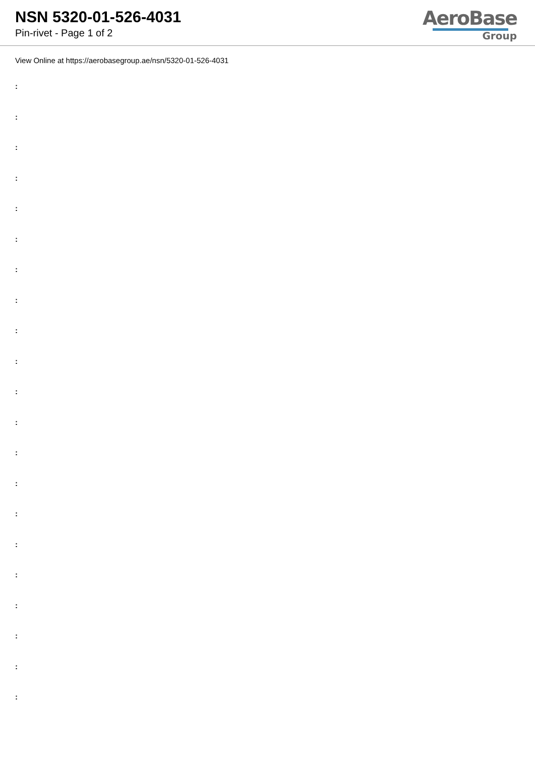NSN 5320-01-526-4031
Pin-rivet - Page 1 of 2
AeroBase
Group
View Online at https://aerobasegroup.ae/nsn/5320-01-526-4031
:
:
:
:
:
:
:
:
:
:
:
:
:
:
:
:
:
:
:
:
: